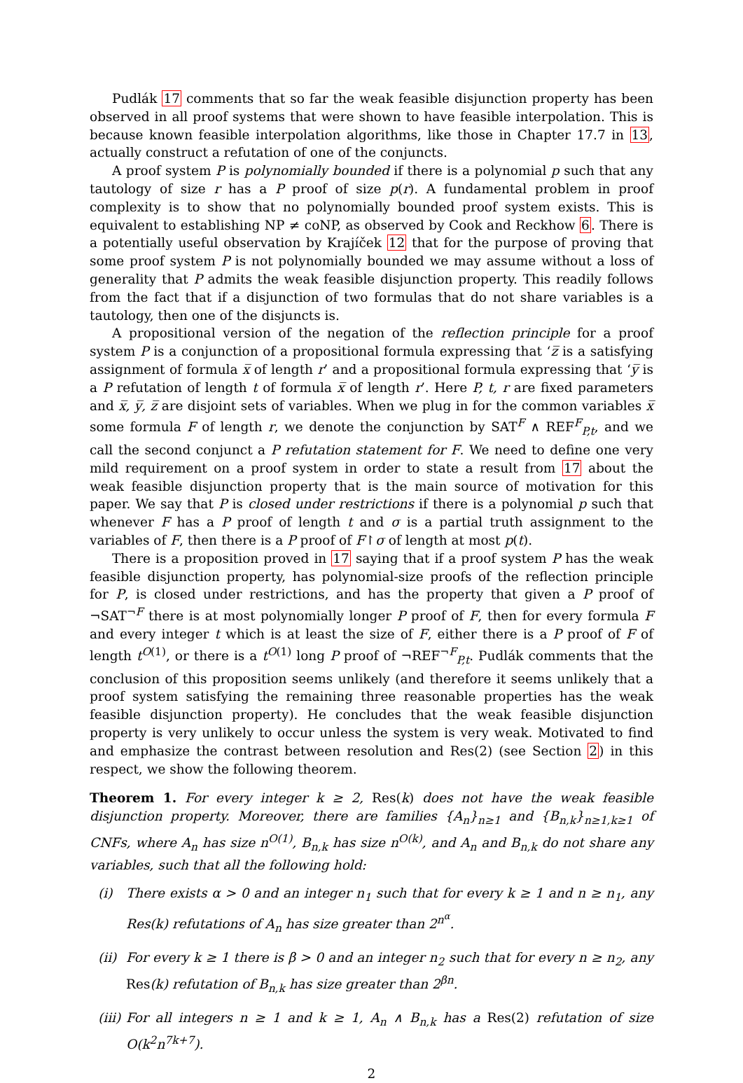Pudlák 17 comments that so far the weak feasible disjunction property has been observed in all proof systems that were shown to have feasible interpolation. This is because known feasible interpolation algorithms, like those in Chapter 17.7 in 13, actually construct a refutation of one of the conjuncts.
A proof system P is polynomially bounded if there is a polynomial p such that any tautology of size r has a P proof of size p(r). A fundamental problem in proof complexity is to show that no polynomially bounded proof system exists. This is equivalent to establishing NP ≠ coNP, as observed by Cook and Reckhow 6. There is a potentially useful observation by Krajíček 12 that for the purpose of proving that some proof system P is not polynomially bounded we may assume without a loss of generality that P admits the weak feasible disjunction property. This readily follows from the fact that if a disjunction of two formulas that do not share variables is a tautology, then one of the disjuncts is.
A propositional version of the negation of the reflection principle for a proof system P is a conjunction of a propositional formula expressing that ‘z̅ is a satisfying assignment of formula x̅ of length r’ and a propositional formula expressing that ‘y̅ is a P refutation of length t of formula x̅ of length r’. Here P, t, r are fixed parameters and x̅, y̅, z̅ are disjoint sets of variables. When we plug in for the common variables x̅ some formula F of length r, we denote the conjunction by SAT<sup>F</sup> ∧ REF<sup>F</sup><sub>P,t</sub>, and we call the second conjunct a P refutation statement for F. We need to define one very mild requirement on a proof system in order to state a result from 17 about the weak feasible disjunction property that is the main source of motivation for this paper. We say that P is closed under restrictions if there is a polynomial p such that whenever F has a P proof of length t and σ is a partial truth assignment to the variables of F, then there is a P proof of F↾σ of length at most p(t).
There is a proposition proved in 17 saying that if a proof system P has the weak feasible disjunction property, has polynomial-size proofs of the reflection principle for P, is closed under restrictions, and has the property that given a P proof of ¬SAT<sup>¬F</sup> there is at most polynomially longer P proof of F, then for every formula F and every integer t which is at least the size of F, either there is a P proof of F of length t<sup>O(1)</sup>, or there is a t<sup>O(1)</sup> long P proof of ¬REF<sup>¬F</sup><sub>P,t</sub>. Pudlák comments that the conclusion of this proposition seems unlikely (and therefore it seems unlikely that a proof system satisfying the remaining three reasonable properties has the weak feasible disjunction property). He concludes that the weak feasible disjunction property is very unlikely to occur unless the system is very weak. Motivated to find and emphasize the contrast between resolution and Res(2) (see Section 2) in this respect, we show the following theorem.
Theorem 1. For every integer k ≥ 2, Res(k) does not have the weak feasible disjunction property. Moreover, there are families {A<sub>n</sub>}<sub>n≥1</sub> and {B<sub>n,k</sub>}<sub>n≥1,k≥1</sub> of CNFs, where A<sub>n</sub> has size n<sup>O(1)</sup>, B<sub>n,k</sub> has size n<sup>O(k)</sup>, and A<sub>n</sub> and B<sub>n,k</sub> do not share any variables, such that all the following hold:
(i) There exists α > 0 and an integer n<sub>1</sub> such that for every k ≥ 1 and n ≥ n<sub>1</sub>, any Res(k) refutations of A<sub>n</sub> has size greater than 2<sup>n<sup>α</sup></sup>.
(ii) For every k ≥ 1 there is β > 0 and an integer n<sub>2</sub> such that for every n ≥ n<sub>2</sub>, any Res(k) refutation of B<sub>n,k</sub> has size greater than 2<sup>βn</sup>.
(iii) For all integers n ≥ 1 and k ≥ 1, A<sub>n</sub> ∧ B<sub>n,k</sub> has a Res(2) refutation of size O(k<sup>2</sup>n<sup>7k+7</sup>).
2